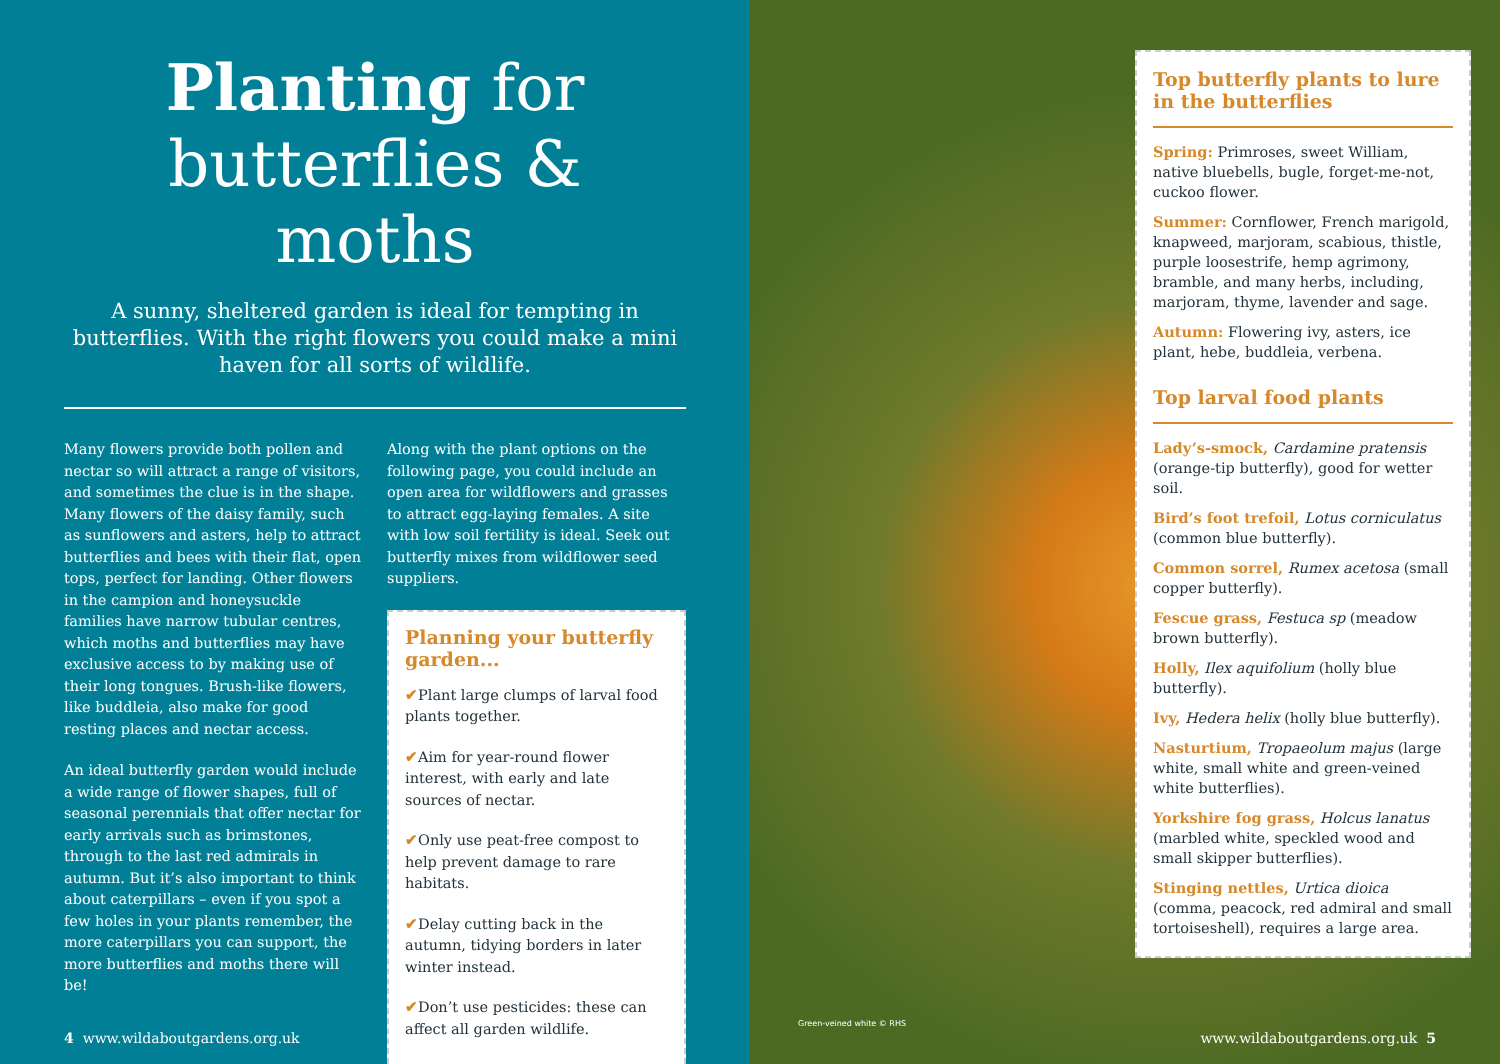Planting for
butterflies & moths
A sunny, sheltered garden is ideal for tempting in butterflies. With the right flowers you could make a mini haven for all sorts of wildlife.
Many flowers provide both pollen and nectar so will attract a range of visitors, and sometimes the clue is in the shape. Many flowers of the daisy family, such as sunflowers and asters, help to attract butterflies and bees with their flat, open tops, perfect for landing. Other flowers in the campion and honeysuckle families have narrow tubular centres, which moths and butterflies may have exclusive access to by making use of their long tongues. Brush-like flowers, like buddleia, also make for good resting places and nectar access.
An ideal butterfly garden would include a wide range of flower shapes, full of seasonal perennials that offer nectar for early arrivals such as brimstones, through to the last red admirals in autumn. But it’s also important to think about caterpillars – even if you spot a few holes in your plants remember, the more caterpillars you can support, the more butterflies and moths there will be!
Along with the plant options on the following page, you could include an open area for wildflowers and grasses to attract egg-laying females. A site with low soil fertility is ideal. Seek out butterfly mixes from wildflower seed suppliers.
Planning your butterfly garden...
✔Plant large clumps of larval food plants together.
✔Aim for year-round flower interest, with early and late sources of nectar.
✔Only use peat-free compost to help prevent damage to rare habitats.
✔Delay cutting back in the autumn, tidying borders in later winter instead.
✔Don’t use pesticides: these can affect all garden wildlife.
4 www.wildaboutgardens.org.uk
Top butterfly plants to lure in the butterflies
Spring: Primroses, sweet William, native bluebells, bugle, forget-me-not, cuckoo flower.
Summer: Cornflower, French marigold, knapweed, marjoram, scabious, thistle, purple loosestrife, hemp agrimony, bramble, and many herbs, including, marjoram, thyme, lavender and sage.
Autumn: Flowering ivy, asters, ice plant, hebe, buddleia, verbena.
Top larval food plants
Lady’s-smock, Cardamine pratensis (orange-tip butterfly), good for wetter soil.
Bird’s foot trefoil, Lotus corniculatus (common blue butterfly).
Common sorrel, Rumex acetosa (small copper butterfly).
Fescue grass, Festuca sp (meadow brown butterfly).
Holly, Ilex aquifolium (holly blue butterfly).
Ivy, Hedera helix (holly blue butterfly).
Nasturtium, Tropaeolum majus (large white, small white and green-veined white butterflies).
Yorkshire fog grass, Holcus lanatus (marbled white, speckled wood and small skipper butterflies).
Stinging nettles, Urtica dioica (comma, peacock, red admiral and small tortoiseshell), requires a large area.
Green-veined white © RHS
www.wildaboutgardens.org.uk 5